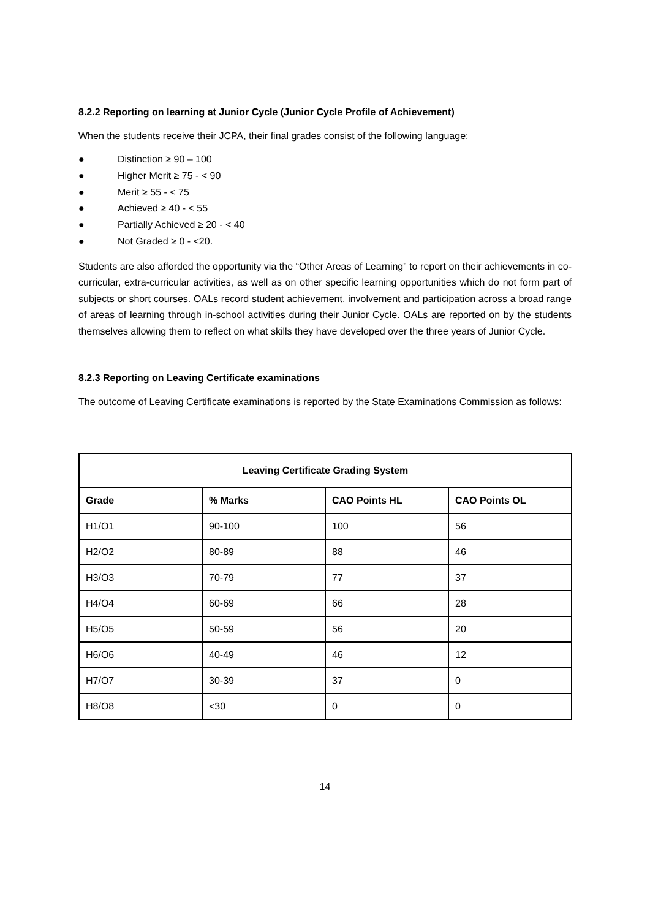8.2.2 Reporting on learning at Junior Cycle (Junior Cycle Profile of Achievement)
When the students receive their JCPA, their final grades consist of the following language:
● Distinction ≥ 90 – 100
● Higher Merit ≥ 75 - < 90
● Merit ≥ 55 - < 75
● Achieved ≥ 40 - < 55
● Partially Achieved ≥ 20 - < 40
● Not Graded ≥ 0 - <20.
Students are also afforded the opportunity via the “Other Areas of Learning” to report on their achievements in co-curricular, extra-curricular activities, as well as on other specific learning opportunities which do not form part of subjects or short courses. OALs record student achievement, involvement and participation across a broad range of areas of learning through in-school activities during their Junior Cycle. OALs are reported on by the students themselves allowing them to reflect on what skills they have developed over the three years of Junior Cycle.
8.2.3 Reporting on Leaving Certificate examinations
The outcome of Leaving Certificate examinations is reported by the State Examinations Commission as follows:
| Leaving Certificate Grading System | | | |
| --- | --- | --- | --- |
| Grade | % Marks | CAO Points HL | CAO Points OL |
| H1/O1 | 90-100 | 100 | 56 |
| H2/O2 | 80-89 | 88 | 46 |
| H3/O3 | 70-79 | 77 | 37 |
| H4/O4 | 60-69 | 66 | 28 |
| H5/O5 | 50-59 | 56 | 20 |
| H6/O6 | 40-49 | 46 | 12 |
| H7/O7 | 30-39 | 37 | 0 |
| H8/O8 | <30 | 0 | 0 |
14